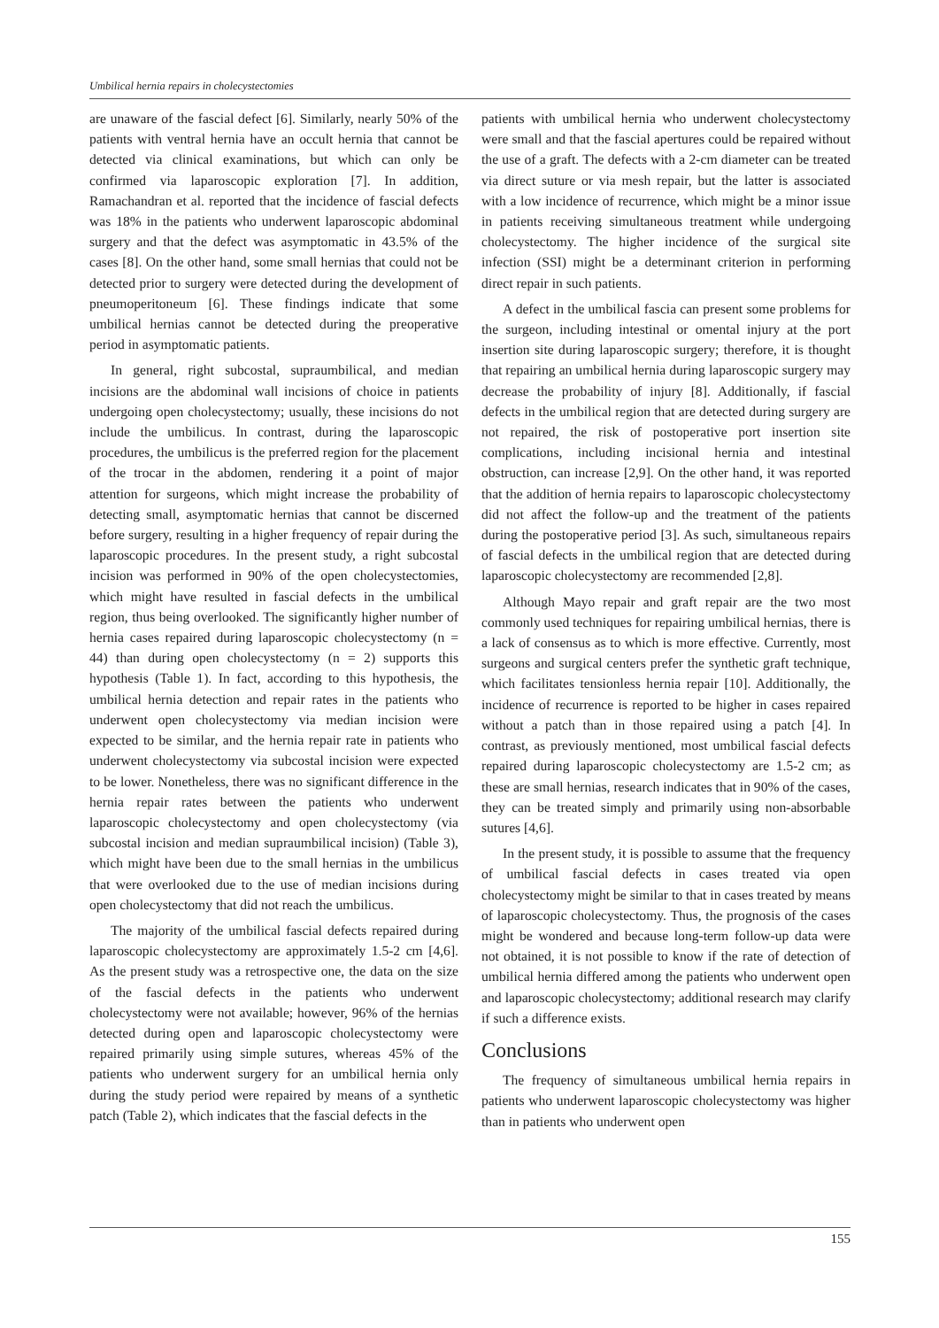Umbilical hernia repairs in cholecystectomies
are unaware of the fascial defect [6]. Similarly, nearly 50% of the patients with ventral hernia have an occult hernia that cannot be detected via clinical examinations, but which can only be confirmed via laparoscopic exploration [7]. In addition, Ramachandran et al. reported that the incidence of fascial defects was 18% in the patients who underwent laparoscopic abdominal surgery and that the defect was asymptomatic in 43.5% of the cases [8]. On the other hand, some small hernias that could not be detected prior to surgery were detected during the development of pneumoperitoneum [6]. These findings indicate that some umbilical hernias cannot be detected during the preoperative period in asymptomatic patients.
In general, right subcostal, supraumbilical, and median incisions are the abdominal wall incisions of choice in patients undergoing open cholecystectomy; usually, these incisions do not include the umbilicus. In contrast, during the laparoscopic procedures, the umbilicus is the preferred region for the placement of the trocar in the abdomen, rendering it a point of major attention for surgeons, which might increase the probability of detecting small, asymptomatic hernias that cannot be discerned before surgery, resulting in a higher frequency of repair during the laparoscopic procedures. In the present study, a right subcostal incision was performed in 90% of the open cholecystectomies, which might have resulted in fascial defects in the umbilical region, thus being overlooked. The significantly higher number of hernia cases repaired during laparoscopic cholecystectomy (n = 44) than during open cholecystectomy (n = 2) supports this hypothesis (Table 1). In fact, according to this hypothesis, the umbilical hernia detection and repair rates in the patients who underwent open cholecystectomy via median incision were expected to be similar, and the hernia repair rate in patients who underwent cholecystectomy via subcostal incision were expected to be lower. Nonetheless, there was no significant difference in the hernia repair rates between the patients who underwent laparoscopic cholecystectomy and open cholecystectomy (via subcostal incision and median supraumbilical incision) (Table 3), which might have been due to the small hernias in the umbilicus that were overlooked due to the use of median incisions during open cholecystectomy that did not reach the umbilicus.
The majority of the umbilical fascial defects repaired during laparoscopic cholecystectomy are approximately 1.5-2 cm [4,6]. As the present study was a retrospective one, the data on the size of the fascial defects in the patients who underwent cholecystectomy were not available; however, 96% of the hernias detected during open and laparoscopic cholecystectomy were repaired primarily using simple sutures, whereas 45% of the patients who underwent surgery for an umbilical hernia only during the study period were repaired by means of a synthetic patch (Table 2), which indicates that the fascial defects in the
patients with umbilical hernia who underwent cholecystectomy were small and that the fascial apertures could be repaired without the use of a graft. The defects with a 2-cm diameter can be treated via direct suture or via mesh repair, but the latter is associated with a low incidence of recurrence, which might be a minor issue in patients receiving simultaneous treatment while undergoing cholecystectomy. The higher incidence of the surgical site infection (SSI) might be a determinant criterion in performing direct repair in such patients.
A defect in the umbilical fascia can present some problems for the surgeon, including intestinal or omental injury at the port insertion site during laparoscopic surgery; therefore, it is thought that repairing an umbilical hernia during laparoscopic surgery may decrease the probability of injury [8]. Additionally, if fascial defects in the umbilical region that are detected during surgery are not repaired, the risk of postoperative port insertion site complications, including incisional hernia and intestinal obstruction, can increase [2,9]. On the other hand, it was reported that the addition of hernia repairs to laparoscopic cholecystectomy did not affect the follow-up and the treatment of the patients during the postoperative period [3]. As such, simultaneous repairs of fascial defects in the umbilical region that are detected during laparoscopic cholecystectomy are recommended [2,8].
Although Mayo repair and graft repair are the two most commonly used techniques for repairing umbilical hernias, there is a lack of consensus as to which is more effective. Currently, most surgeons and surgical centers prefer the synthetic graft technique, which facilitates tensionless hernia repair [10]. Additionally, the incidence of recurrence is reported to be higher in cases repaired without a patch than in those repaired using a patch [4]. In contrast, as previously mentioned, most umbilical fascial defects repaired during laparoscopic cholecystectomy are 1.5-2 cm; as these are small hernias, research indicates that in 90% of the cases, they can be treated simply and primarily using non-absorbable sutures [4,6].
In the present study, it is possible to assume that the frequency of umbilical fascial defects in cases treated via open cholecystectomy might be similar to that in cases treated by means of laparoscopic cholecystectomy. Thus, the prognosis of the cases might be wondered and because long-term follow-up data were not obtained, it is not possible to know if the rate of detection of umbilical hernia differed among the patients who underwent open and laparoscopic cholecystectomy; additional research may clarify if such a difference exists.
Conclusions
The frequency of simultaneous umbilical hernia repairs in patients who underwent laparoscopic cholecystectomy was higher than in patients who underwent open
155